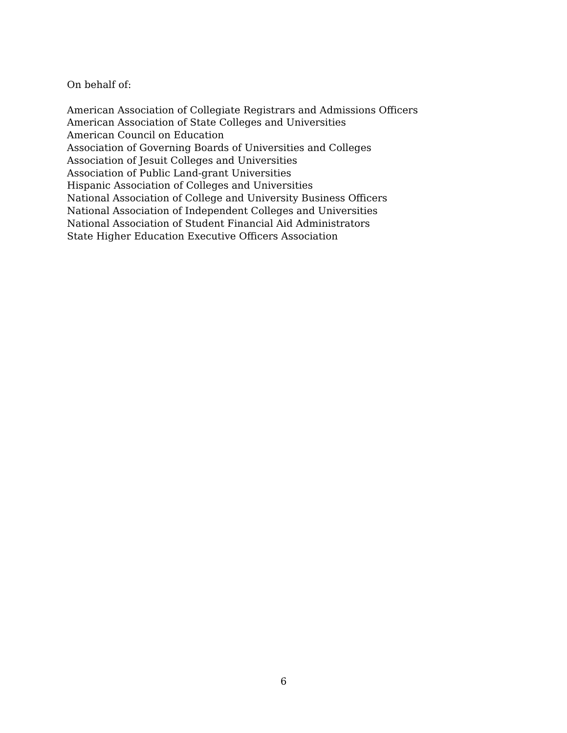On behalf of:
American Association of Collegiate Registrars and Admissions Officers
American Association of State Colleges and Universities
American Council on Education
Association of Governing Boards of Universities and Colleges
Association of Jesuit Colleges and Universities
Association of Public Land-grant Universities
Hispanic Association of Colleges and Universities
National Association of College and University Business Officers
National Association of Independent Colleges and Universities
National Association of Student Financial Aid Administrators
State Higher Education Executive Officers Association
6